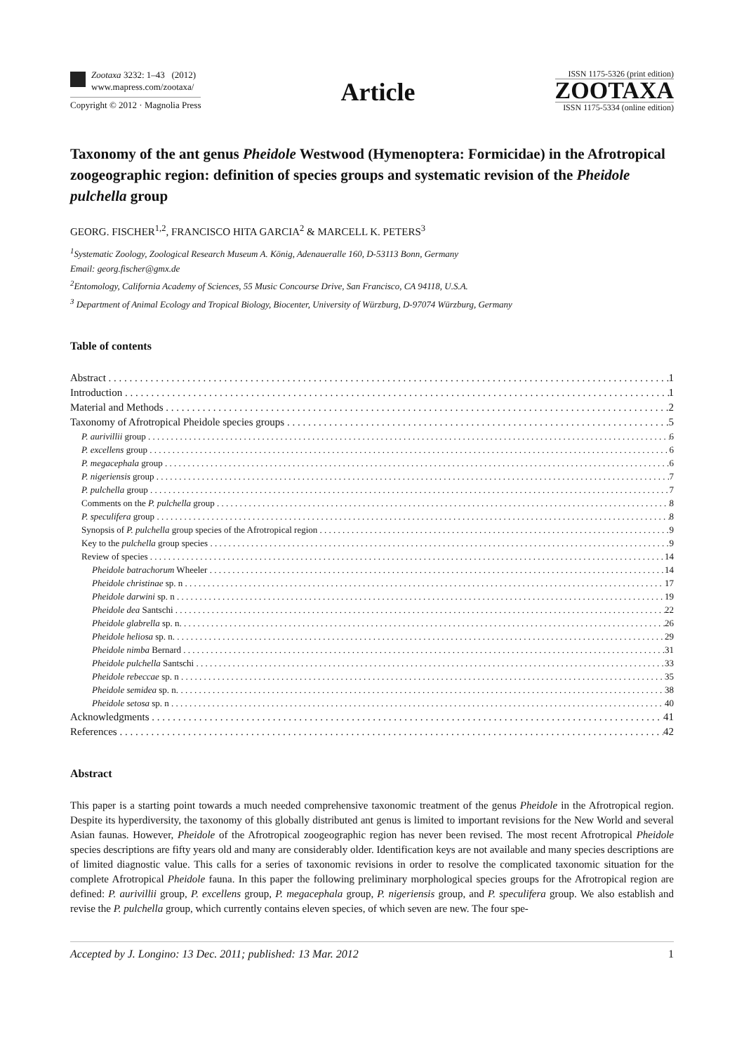Zootaxa 3232: 1–43 (2012)
www.mapress.com/zootaxa/
Copyright © 2012 · Magnolia Press
Article
ISSN 1175-5326 (print edition)
ZOOTAXA
ISSN 1175-5334 (online edition)
Taxonomy of the ant genus Pheidole Westwood (Hymenoptera: Formicidae) in the Afrotropical zoogeographic region: definition of species groups and systematic revision of the Pheidole pulchella group
GEORG. FISCHER<sup>1,2</sup>, FRANCISCO HITA GARCIA<sup>2</sup> & MARCELL K. PETERS<sup>3</sup>
<sup>1</sup> Systematic Zoology, Zoological Research Museum A. König, Adenaueralle 160, D-53113 Bonn, Germany
Email: georg.fischer@gmx.de
<sup>2</sup> Entomology, California Academy of Sciences, 55 Music Concourse Drive, San Francisco, CA 94118, U.S.A.
<sup>3</sup> Department of Animal Ecology and Tropical Biology, Biocenter, University of Würzburg, D-97074 Würzburg, Germany
Table of contents
Abstract 1
Introduction 1
Material and Methods 2
Taxonomy of Afrotropical Pheidole species groups 5
P. aurivillii group 6
P. excellens group 6
P. megacephala group 6
P. nigeriensis group 7
P. pulchella group 7
Comments on the P. pulchella group 8
P. speculifera group 8
Synopsis of P. pulchella group species of the Afrotropical region 9
Key to the pulchella group species 9
Review of species 14
Pheidole batrachorum Wheeler 14
Pheidole christinae sp. n 17
Pheidole darwini sp. n 19
Pheidole dea Santschi 22
Pheidole glabrella sp. n. 26
Pheidole heliosa sp. n. 29
Pheidole nimba Bernard 31
Pheidole pulchella Santschi 33
Pheidole rebeccae sp. n 35
Pheidole semidea sp. n. 38
Pheidole setosa sp. n 40
Acknowledgments 41
References 42
Abstract
This paper is a starting point towards a much needed comprehensive taxonomic treatment of the genus Pheidole in the Afrotropical region. Despite its hyperdiversity, the taxonomy of this globally distributed ant genus is limited to important revisions for the New World and several Asian faunas. However, Pheidole of the Afrotropical zoogeographic region has never been revised. The most recent Afrotropical Pheidole species descriptions are fifty years old and many are considerably older. Identification keys are not available and many species descriptions are of limited diagnostic value. This calls for a series of taxonomic revisions in order to resolve the complicated taxonomic situation for the complete Afrotropical Pheidole fauna. In this paper the following preliminary morphological species groups for the Afrotropical region are defined: P. aurivillii group, P. excellens group, P. megacephala group, P. nigeriensis group, and P. speculifera group. We also establish and revise the P. pulchella group, which currently contains eleven species, of which seven are new. The four spe-
Accepted by J. Longino: 13 Dec. 2011; published: 13 Mar. 2012 1